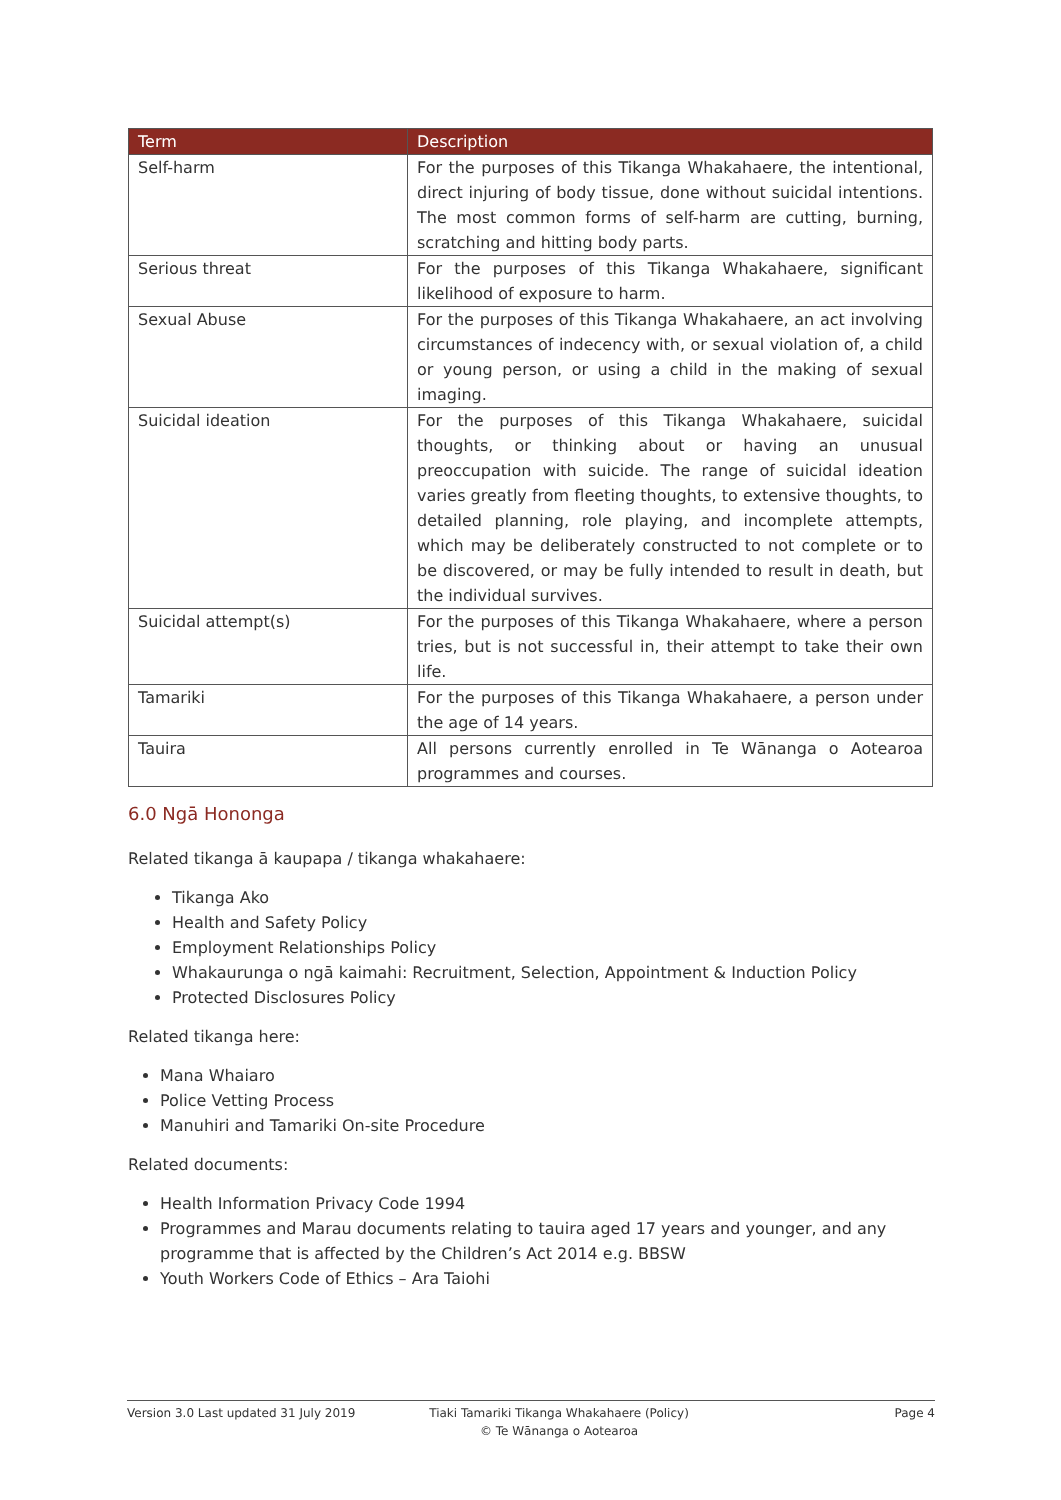| Term | Description |
| --- | --- |
| Self-harm | For the purposes of this Tikanga Whakahaere, the intentional, direct injuring of body tissue, done without suicidal intentions. The most common forms of self-harm are cutting, burning, scratching and hitting body parts. |
| Serious threat | For the purposes of this Tikanga Whakahaere, significant likelihood of exposure to harm. |
| Sexual Abuse | For the purposes of this Tikanga Whakahaere, an act involving circumstances of indecency with, or sexual violation of, a child or young person, or using a child in the making of sexual imaging. |
| Suicidal ideation | For the purposes of this Tikanga Whakahaere, suicidal thoughts, or thinking about or having an unusual preoccupation with suicide. The range of suicidal ideation varies greatly from fleeting thoughts, to extensive thoughts, to detailed planning, role playing, and incomplete attempts, which may be deliberately constructed to not complete or to be discovered, or may be fully intended to result in death, but the individual survives. |
| Suicidal attempt(s) | For the purposes of this Tikanga Whakahaere, where a person tries, but is not successful in, their attempt to take their own life. |
| Tamariki | For the purposes of this Tikanga Whakahaere, a person under the age of 14 years. |
| Tauira | All persons currently enrolled in Te Wānanga o Aotearoa programmes and courses. |
6.0 Ngā Hononga
Related tikanga ā kaupapa / tikanga whakahaere:
Tikanga Ako
Health and Safety Policy
Employment Relationships Policy
Whakaurunga o ngā kaimahi: Recruitment, Selection, Appointment & Induction Policy
Protected Disclosures Policy
Related tikanga here:
Mana Whaiaro
Police Vetting Process
Manuhiri and Tamariki On-site Procedure
Related documents:
Health Information Privacy Code 1994
Programmes and Marau documents relating to tauira aged 17 years and younger, and any programme that is affected by the Children’s Act 2014 e.g. BBSW
Youth Workers Code of Ethics – Ara Taiohi
Version 3.0 Last updated 31 July 2019 Tiaki Tamariki Tikanga Whakahaere (Policy)
© Te Wānanga o Aotearoa
Page 4